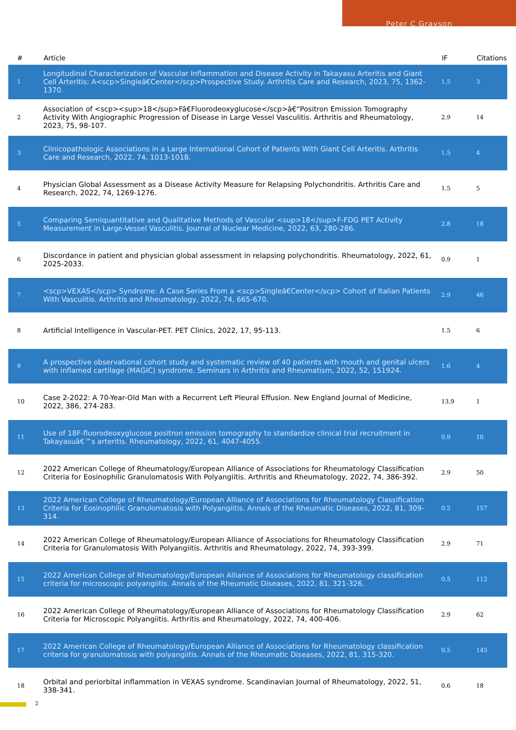Peter C Grayson
| # | Article | IF | Citations |
| --- | --- | --- | --- |
| 1 | Longitudinal Characterization of Vascular Inflammation and Disease Activity in Takayasu Arteritis and Giant Cell Arteritis: A<scp>Singleâ€Center</scp>Prospective Study. Arthritis Care and Research, 2023, 75, 1362-1370. | 1.5 | 3 |
| 2 | Association of <scp><sup>18</sup>Fâ€Fluorodeoxyglucose</scp>â€“Positron Emission Tomography Activity With Angiographic Progression of Disease in Large Vessel Vasculitis. Arthritis and Rheumatology, 2023, 75, 98-107. | 2.9 | 14 |
| 3 | Clinicopathologic Associations in a Large International Cohort of Patients With Giant Cell Arteritis. Arthritis Care and Research, 2022, 74, 1013-1018. | 1.5 | 4 |
| 4 | Physician Global Assessment as a Disease Activity Measure for Relapsing Polychondritis. Arthritis Care and Research, 2022, 74, 1269-1276. | 1.5 | 5 |
| 5 | Comparing Semiquantitative and Qualitative Methods of Vascular <sup>18</sup>F-FDG PET Activity Measurement in Large-Vessel Vasculitis. Journal of Nuclear Medicine, 2022, 63, 280-286. | 2.8 | 18 |
| 6 | Discordance in patient and physician global assessment in relapsing polychondritis. Rheumatology, 2022, 61, 2025-2033. | 0.9 | 1 |
| 7 | <scp>VEXAS</scp> Syndrome: A Case Series From a <scp>Singleâ€Center</scp> Cohort of Italian Patients With Vasculitis. Arthritis and Rheumatology, 2022, 74, 665-670. | 2.9 | 46 |
| 8 | Artificial Intelligence in Vascular-PET. PET Clinics, 2022, 17, 95-113. | 1.5 | 6 |
| 9 | A prospective observational cohort study and systematic review of 40 patients with mouth and genital ulcers with inflamed cartilage (MAGIC) syndrome. Seminars in Arthritis and Rheumatism, 2022, 52, 151924. | 1.6 | 4 |
| 10 | Case 2-2022: A 70-Year-Old Man with a Recurrent Left Pleural Effusion. New England Journal of Medicine, 2022, 386, 274-283. | 13.9 | 1 |
| 11 | Use of 18F-fluorodeoxyglucose positron emission tomography to standardize clinical trial recruitment in Takayasuâ€™s arteritis. Rheumatology, 2022, 61, 4047-4055. | 0.9 | 10 |
| 12 | 2022 American College of Rheumatology/European Alliance of Associations for Rheumatology Classification Criteria for Eosinophilic Granulomatosis With Polyangiitis. Arthritis and Rheumatology, 2022, 74, 386-392. | 2.9 | 50 |
| 13 | 2022 American College of Rheumatology/European Alliance of Associations for Rheumatology Classification Criteria for Eosinophilic Granulomatosis with Polyangiitis. Annals of the Rheumatic Diseases, 2022, 81, 309-314. | 0.5 | 157 |
| 14 | 2022 American College of Rheumatology/European Alliance of Associations for Rheumatology Classification Criteria for Granulomatosis With Polyangiitis. Arthritis and Rheumatology, 2022, 74, 393-399. | 2.9 | 71 |
| 15 | 2022 American College of Rheumatology/European Alliance of Associations for Rheumatology classification criteria for microscopic polyangiitis. Annals of the Rheumatic Diseases, 2022, 81, 321-326. | 0.5 | 112 |
| 16 | 2022 American College of Rheumatology/European Alliance of Associations for Rheumatology Classification Criteria for Microscopic Polyangiitis. Arthritis and Rheumatology, 2022, 74, 400-406. | 2.9 | 62 |
| 17 | 2022 American College of Rheumatology/European Alliance of Associations for Rheumatology classification criteria for granulomatosis with polyangiitis. Annals of the Rheumatic Diseases, 2022, 81, 315-320. | 0.5 | 145 |
| 18 | Orbital and periorbital inflammation in VEXAS syndrome. Scandinavian Journal of Rheumatology, 2022, 51, 338-341. | 0.6 | 18 |
2